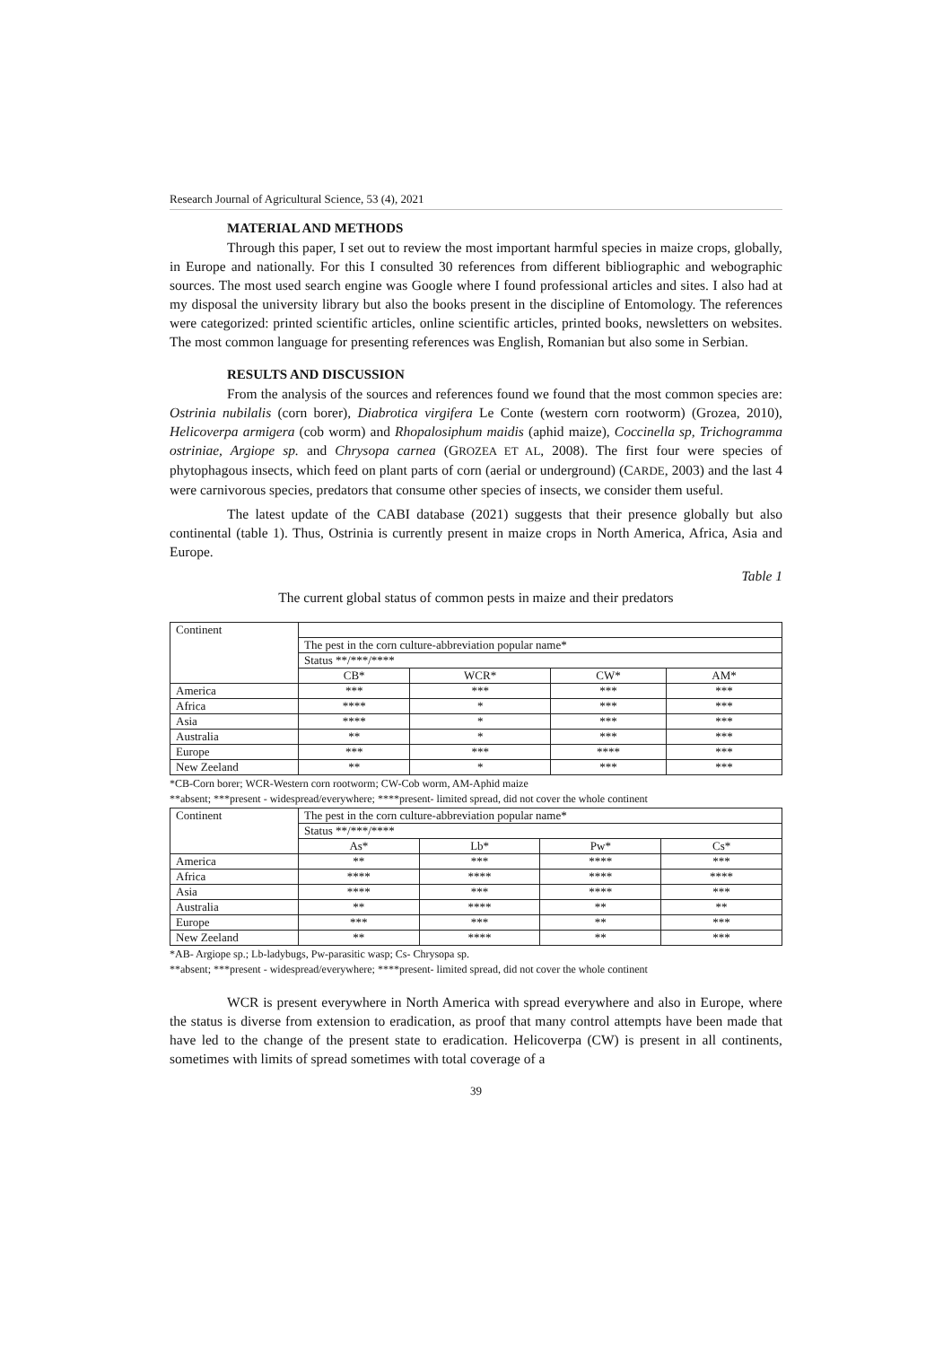Research Journal of Agricultural Science, 53 (4), 2021
MATERIAL AND METHODS
Through this paper, I set out to review the most important harmful species in maize crops, globally, in Europe and nationally. For this I consulted 30 references from different bibliographic and webographic sources. The most used search engine was Google where I found professional articles and sites. I also had at my disposal the university library but also the books present in the discipline of Entomology. The references were categorized: printed scientific articles, online scientific articles, printed books, newsletters on websites. The most common language for presenting references was English, Romanian but also some in Serbian.
RESULTS AND DISCUSSION
From the analysis of the sources and references found we found that the most common species are: Ostrinia nubilalis (corn borer), Diabrotica virgifera Le Conte (western corn rootworm) (Grozea, 2010), Helicoverpa armigera (cob worm) and Rhopalosiphum maidis (aphid maize), Coccinella sp, Trichogramma ostriniae, Argiope sp. and Chrysopa carnea (GROZEA ET AL, 2008). The first four were species of phytophagous insects, which feed on plant parts of corn (aerial or underground) (CARDE, 2003) and the last 4 were carnivorous species, predators that consume other species of insects, we consider them useful.
The latest update of the CABI database (2021) suggests that their presence globally but also continental (table 1). Thus, Ostrinia is currently present in maize crops in North America, Africa, Asia and Europe.
Table 1
The current global status of common pests in maize and their predators
| Continent | | | | |
| | The pest in the corn culture-abbreviation popular name* | | | |
| | Status **/***/**** | | | |
| | CB* | WCR* | CW* | AM* |
| America | *** | *** | *** | *** |
| Africa | **** | * | *** | *** |
| Asia | **** | * | *** | *** |
| Australia | ** | * | *** | *** |
| Europe | *** | *** | **** | *** |
| New Zeeland | ** | * | *** | *** |
*CB-Corn borer; WCR-Western corn rootworm; CW-Cob worm, AM-Aphid maize
**absent; ***present - widespread/everywhere; ****present- limited spread, did not cover the whole continent
| Continent | The pest in the corn culture-abbreviation popular name* | | | |
| | Status **/***/**** | | | |
| | As* | Lb* | Pw* | Cs* |
| America | ** | *** | **** | *** |
| Africa | **** | **** | **** | **** |
| Asia | **** | *** | **** | *** |
| Australia | ** | **** | ** | ** |
| Europe | *** | *** | ** | *** |
| New Zeeland | ** | **** | ** | *** |
*AB- Argiope sp.; Lb-ladybugs, Pw-parasitic wasp; Cs- Chrysopa sp.
**absent; ***present - widespread/everywhere; ****present- limited spread, did not cover the whole continent
WCR is present everywhere in North America with spread everywhere and also in Europe, where the status is diverse from extension to eradication, as proof that many control attempts have been made that have led to the change of the present state to eradication. Helicoverpa (CW) is present in all continents, sometimes with limits of spread sometimes with total coverage of a
39